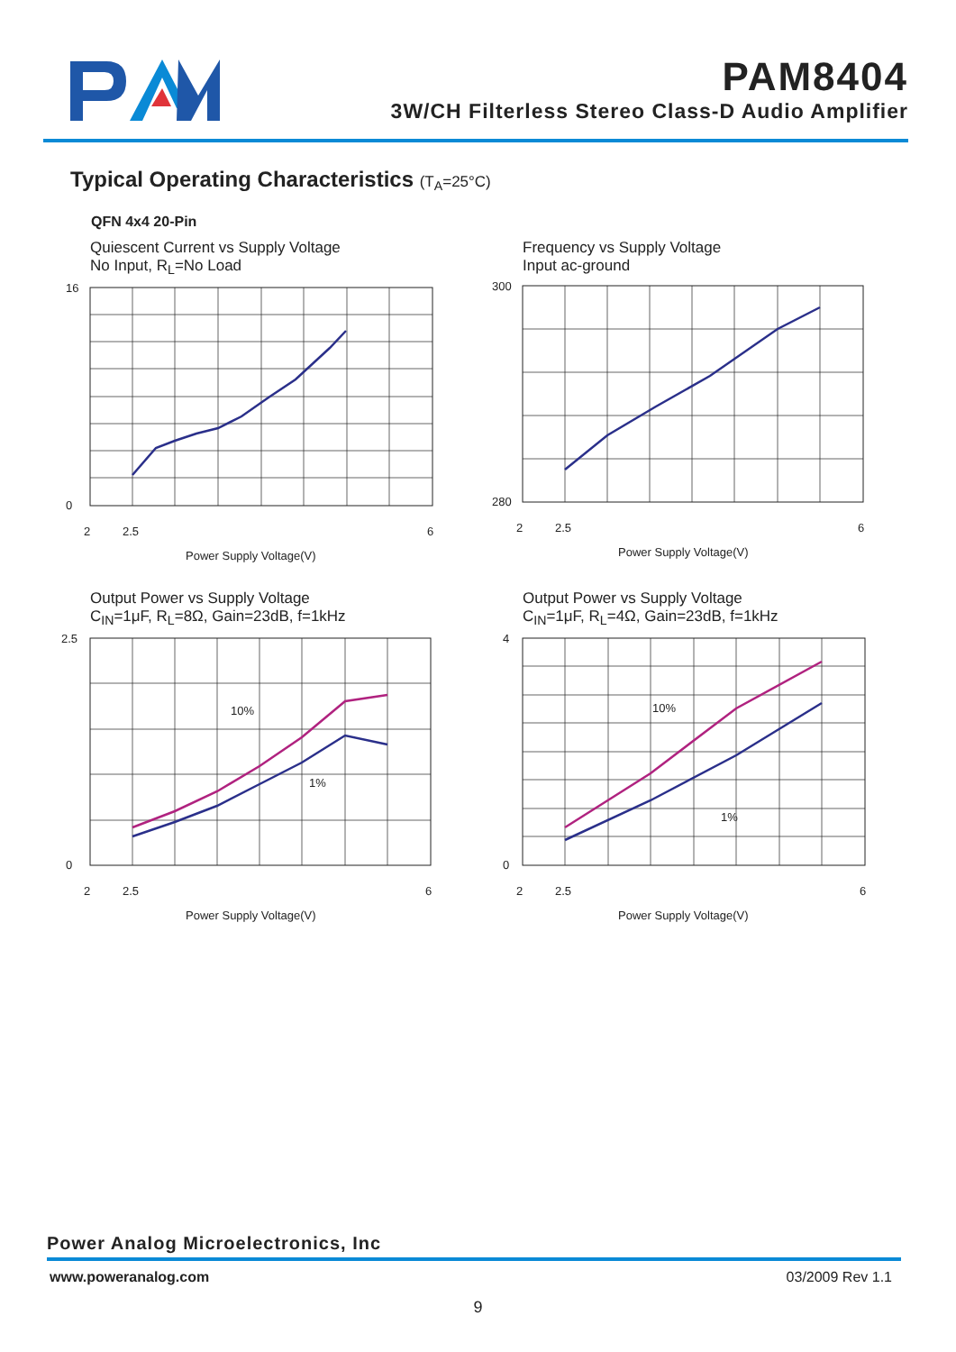PAM8404
3W/CH Filterless Stereo Class-D Audio Amplifier
Typical Operating Characteristics (T<sub>A</sub>=25°C)
QFN 4x4 20-Pin
Quiescent Current vs Supply Voltage
No Input, R<sub>L</sub>=No Load
16
0
2
2.5
6
Power Supply Voltage(V)
Frequency vs Supply Voltage
Input ac-ground
300
280
2
2.5
6
Power Supply Voltage(V)
Output Power vs Supply Voltage
C<sub>IN</sub>=1μF, R<sub>L</sub>=8Ω, Gain=23dB, f=1kHz
10%
1%
2.5
0
2
2.5
6
Power Supply Voltage(V)
Output Power vs Supply Voltage
C<sub>IN</sub>=1μF, R<sub>L</sub>=4Ω, Gain=23dB, f=1kHz
10%
1%
4
0
2
2.5
6
Power Supply Voltage(V)
Power Analog Microelectronics, Inc
www.poweranalog.com 03/2009 Rev 1.1
9